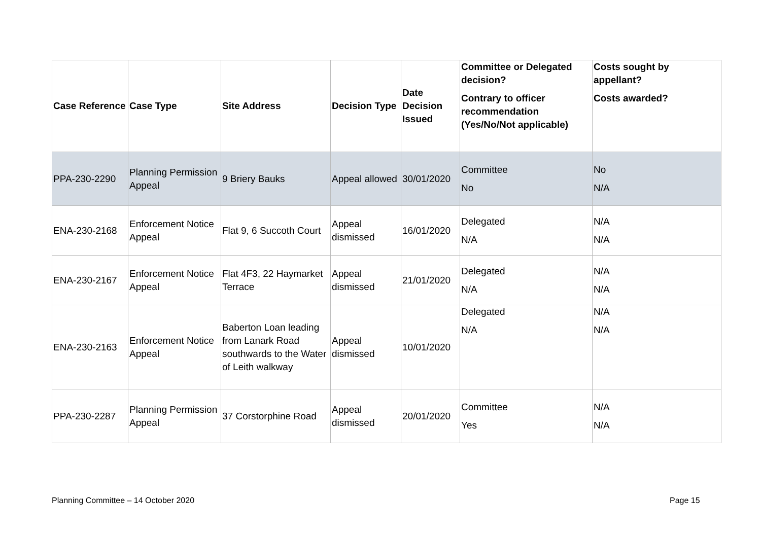| Case Reference | Case Type | Site Address | Decision Type | Date Decision Issued | Committee or Delegated decision? Contrary to officer recommendation (Yes/No/Not applicable) | Costs sought by appellant? Costs awarded? |
| --- | --- | --- | --- | --- | --- | --- |
| PPA-230-2290 | Planning Permission Appeal | 9 Briery Bauks | Appeal allowed | 30/01/2020 | Committee No | No N/A |
| ENA-230-2168 | Enforcement Notice Appeal | Flat 9, 6 Succoth Court | Appeal dismissed | 16/01/2020 | Delegated N/A | N/A N/A |
| ENA-230-2167 | Enforcement Notice Appeal | Flat 4F3, 22 Haymarket Terrace | Appeal dismissed | 21/01/2020 | Delegated N/A | N/A N/A |
| ENA-230-2163 | Enforcement Notice Appeal | Baberton Loan leading from Lanark Road southwards to the Water of Leith walkway | Appeal dismissed | 10/01/2020 | Delegated N/A | N/A N/A |
| PPA-230-2287 | Planning Permission Appeal | 37 Corstorphine Road | Appeal dismissed | 20/01/2020 | Committee Yes | N/A N/A |
Planning Committee – 14 October 2020
Page 15